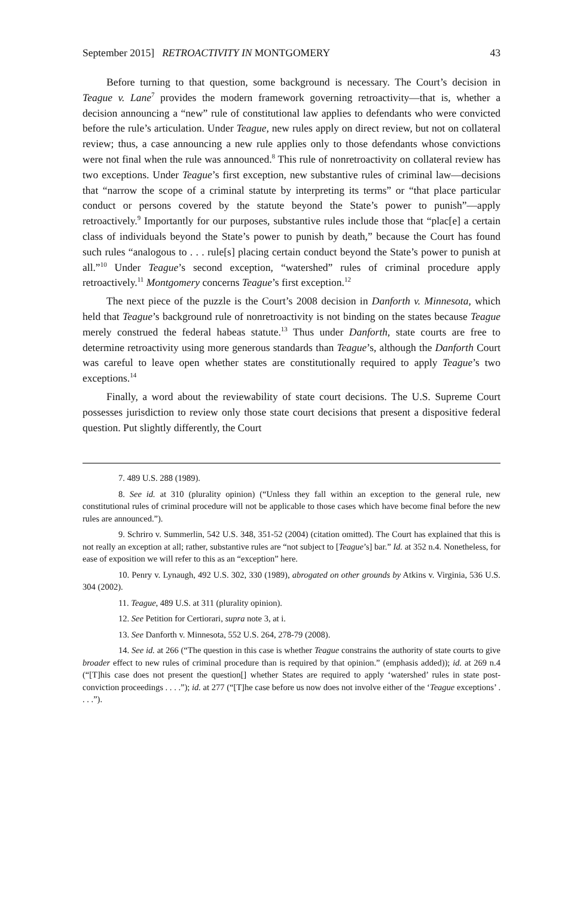September 2015] RETROACTIVITY IN MONTGOMERY 43
Before turning to that question, some background is necessary. The Court’s decision in Teague v. Lane<sup>7</sup> provides the modern framework governing retroactivity—that is, whether a decision announcing a “new” rule of constitutional law applies to defendants who were convicted before the rule’s articulation. Under Teague, new rules apply on direct review, but not on collateral review; thus, a case announcing a new rule applies only to those defendants whose convictions were not final when the rule was announced.<sup>8</sup> This rule of nonretroactivity on collateral review has two exceptions. Under Teague’s first exception, new substantive rules of criminal law—decisions that “narrow the scope of a criminal statute by interpreting its terms” or “that place particular conduct or persons covered by the statute beyond the State’s power to punish”—apply retroactively.<sup>9</sup> Importantly for our purposes, substantive rules include those that “plac[e] a certain class of individuals beyond the State’s power to punish by death,” because the Court has found such rules “analogous to . . . rule[s] placing certain conduct beyond the State’s power to punish at all.”<sup>10</sup> Under Teague’s second exception, “watershed” rules of criminal procedure apply retroactively.<sup>11</sup> Montgomery concerns Teague’s first exception.<sup>12</sup>
The next piece of the puzzle is the Court’s 2008 decision in Danforth v. Minnesota, which held that Teague’s background rule of nonretroactivity is not binding on the states because Teague merely construed the federal habeas statute.<sup>13</sup> Thus under Danforth, state courts are free to determine retroactivity using more generous standards than Teague’s, although the Danforth Court was careful to leave open whether states are constitutionally required to apply Teague’s two exceptions.<sup>14</sup>
Finally, a word about the reviewability of state court decisions. The U.S. Supreme Court possesses jurisdiction to review only those state court decisions that present a dispositive federal question. Put slightly differently, the Court
7. 489 U.S. 288 (1989).
8. See id. at 310 (plurality opinion) (“Unless they fall within an exception to the general rule, new constitutional rules of criminal procedure will not be applicable to those cases which have become final before the new rules are announced.”).
9. Schriro v. Summerlin, 542 U.S. 348, 351-52 (2004) (citation omitted). The Court has explained that this is not really an exception at all; rather, substantive rules are “not subject to [Teague’s] bar.” Id. at 352 n.4. Nonetheless, for ease of exposition we will refer to this as an “exception” here.
10. Penry v. Lynaugh, 492 U.S. 302, 330 (1989), abrogated on other grounds by Atkins v. Virginia, 536 U.S. 304 (2002).
11. Teague, 489 U.S. at 311 (plurality opinion).
12. See Petition for Certiorari, supra note 3, at i.
13. See Danforth v. Minnesota, 552 U.S. 264, 278-79 (2008).
14. See id. at 266 (“The question in this case is whether Teague constrains the authority of state courts to give broader effect to new rules of criminal procedure than is required by that opinion.” (emphasis added)); id. at 269 n.4 (“[T]his case does not present the question[] whether States are required to apply ‘watershed’ rules in state post-conviction proceedings . . . .”); id. at 277 (“[T]he case before us now does not involve either of the ‘Teague exceptions’ . . . .”).